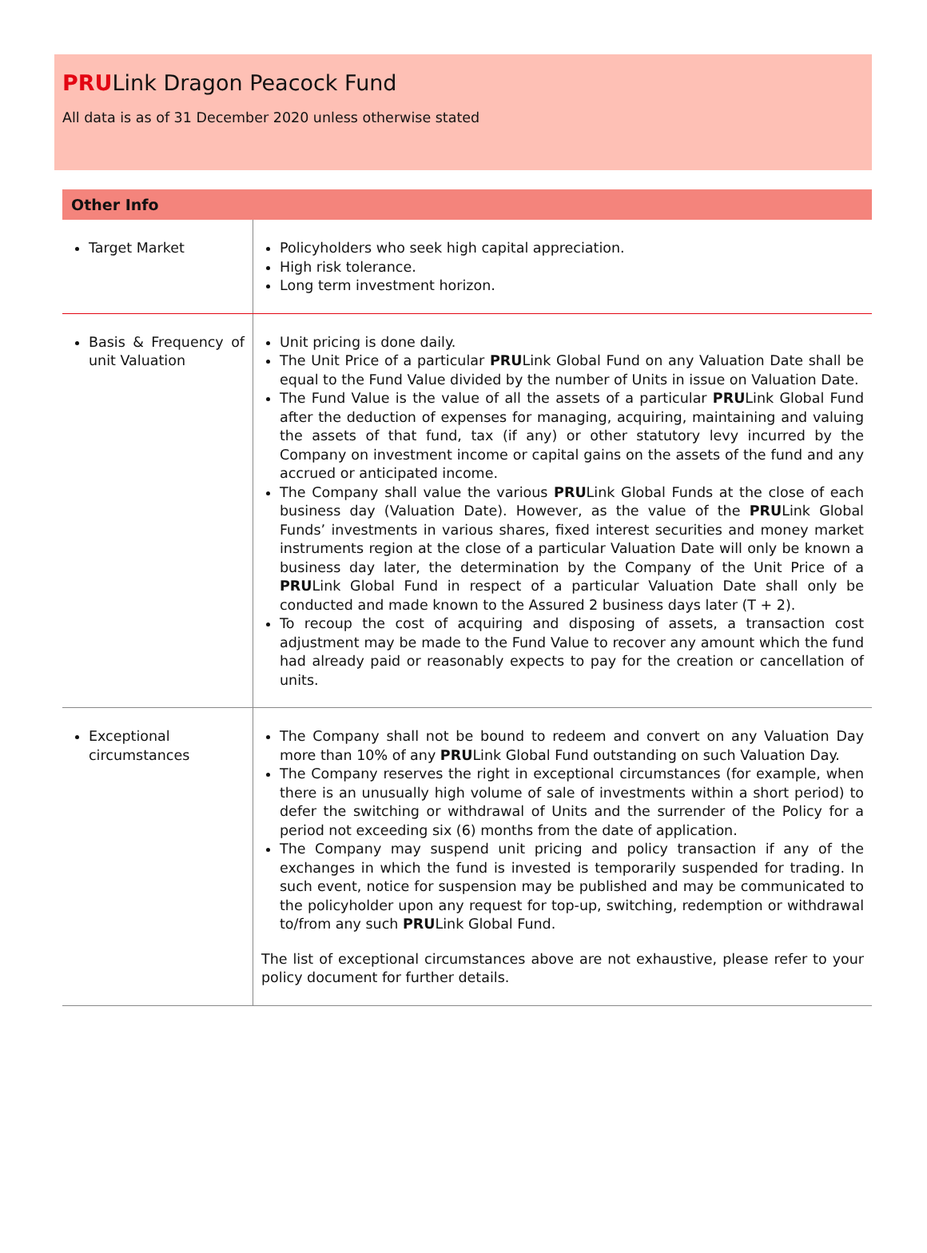PRULink Dragon Peacock Fund
All data is as of 31 December 2020 unless otherwise stated
Other Info
| Target Market | Policyholders who seek high capital appreciation. High risk tolerance. Long term investment horizon. |
| Basis & Frequency of unit Valuation | Unit pricing is done daily. The Unit Price of a particular PRU Link Global Fund on any Valuation Date shall be equal to the Fund Value divided by the number of Units in issue on Valuation Date. The Fund Value is the value of all the assets of a particular PRU Link Global Fund after the deduction of expenses for managing, acquiring, maintaining and valuing the assets of that fund, tax (if any) or other statutory levy incurred by the Company on investment income or capital gains on the assets of the fund and any accrued or anticipated income. The Company shall value the various PRU Link Global Funds at the close of each business day (Valuation Date). However, as the value of the PRU Link Global Funds’ investments in various shares, fixed interest securities and money market instruments region at the close of a particular Valuation Date will only be known a business day later, the determination by the Company of the Unit Price of a PRU Link Global Fund in respect of a particular Valuation Date shall only be conducted and made known to the Assured 2 business days later (T + 2). To recoup the cost of acquiring and disposing of assets, a transaction cost adjustment may be made to the Fund Value to recover any amount which the fund had already paid or reasonably expects to pay for the creation or cancellation of units. |
| Exceptional circumstances | The Company shall not be bound to redeem and convert on any Valuation Day more than 10% of any PRU Link Global Fund outstanding on such Valuation Day. The Company reserves the right in exceptional circumstances (for example, when there is an unusually high volume of sale of investments within a short period) to defer the switching or withdrawal of Units and the surrender of the Policy for a period not exceeding six (6) months from the date of application. The Company may suspend unit pricing and policy transaction if any of the exchanges in which the fund is invested is temporarily suspended for trading. In such event, notice for suspension may be published and may be communicated to the policyholder upon any request for top-up, switching, redemption or withdrawal to/from any such PRU Link Global Fund. The list of exceptional circumstances above are not exhaustive, please refer to your policy document for further details. |